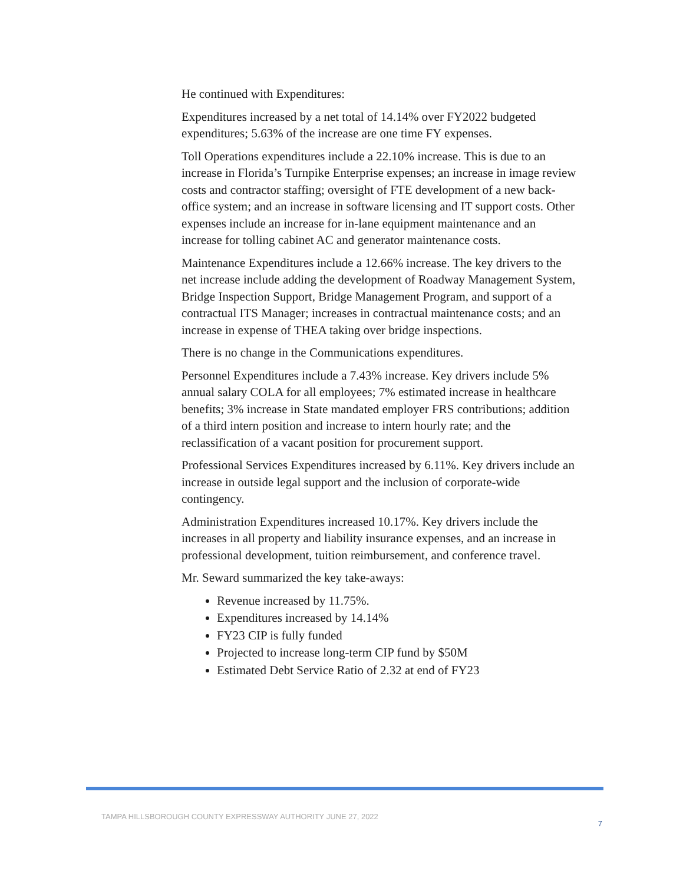He continued with Expenditures:
Expenditures increased by a net total of 14.14% over FY2022 budgeted expenditures; 5.63% of the increase are one time FY expenses.
Toll Operations expenditures include a 22.10% increase. This is due to an increase in Florida’s Turnpike Enterprise expenses; an increase in image review costs and contractor staffing; oversight of FTE development of a new back-office system; and an increase in software licensing and IT support costs. Other expenses include an increase for in-lane equipment maintenance and an increase for tolling cabinet AC and generator maintenance costs.
Maintenance Expenditures include a 12.66% increase. The key drivers to the net increase include adding the development of Roadway Management System, Bridge Inspection Support, Bridge Management Program, and support of a contractual ITS Manager; increases in contractual maintenance costs; and an increase in expense of THEA taking over bridge inspections.
There is no change in the Communications expenditures.
Personnel Expenditures include a 7.43% increase. Key drivers include 5% annual salary COLA for all employees; 7% estimated increase in healthcare benefits; 3% increase in State mandated employer FRS contributions; addition of a third intern position and increase to intern hourly rate; and the reclassification of a vacant position for procurement support.
Professional Services Expenditures increased by 6.11%. Key drivers include an increase in outside legal support and the inclusion of corporate-wide contingency.
Administration Expenditures increased 10.17%. Key drivers include the increases in all property and liability insurance expenses, and an increase in professional development, tuition reimbursement, and conference travel.
Mr. Seward summarized the key take-aways:
Revenue increased by 11.75%.
Expenditures increased by 14.14%
FY23 CIP is fully funded
Projected to increase long-term CIP fund by $50M
Estimated Debt Service Ratio of 2.32 at end of FY23
TAMPA HILLSBOROUGH COUNTY EXPRESSWAY AUTHORITY JUNE 27, 2022 7